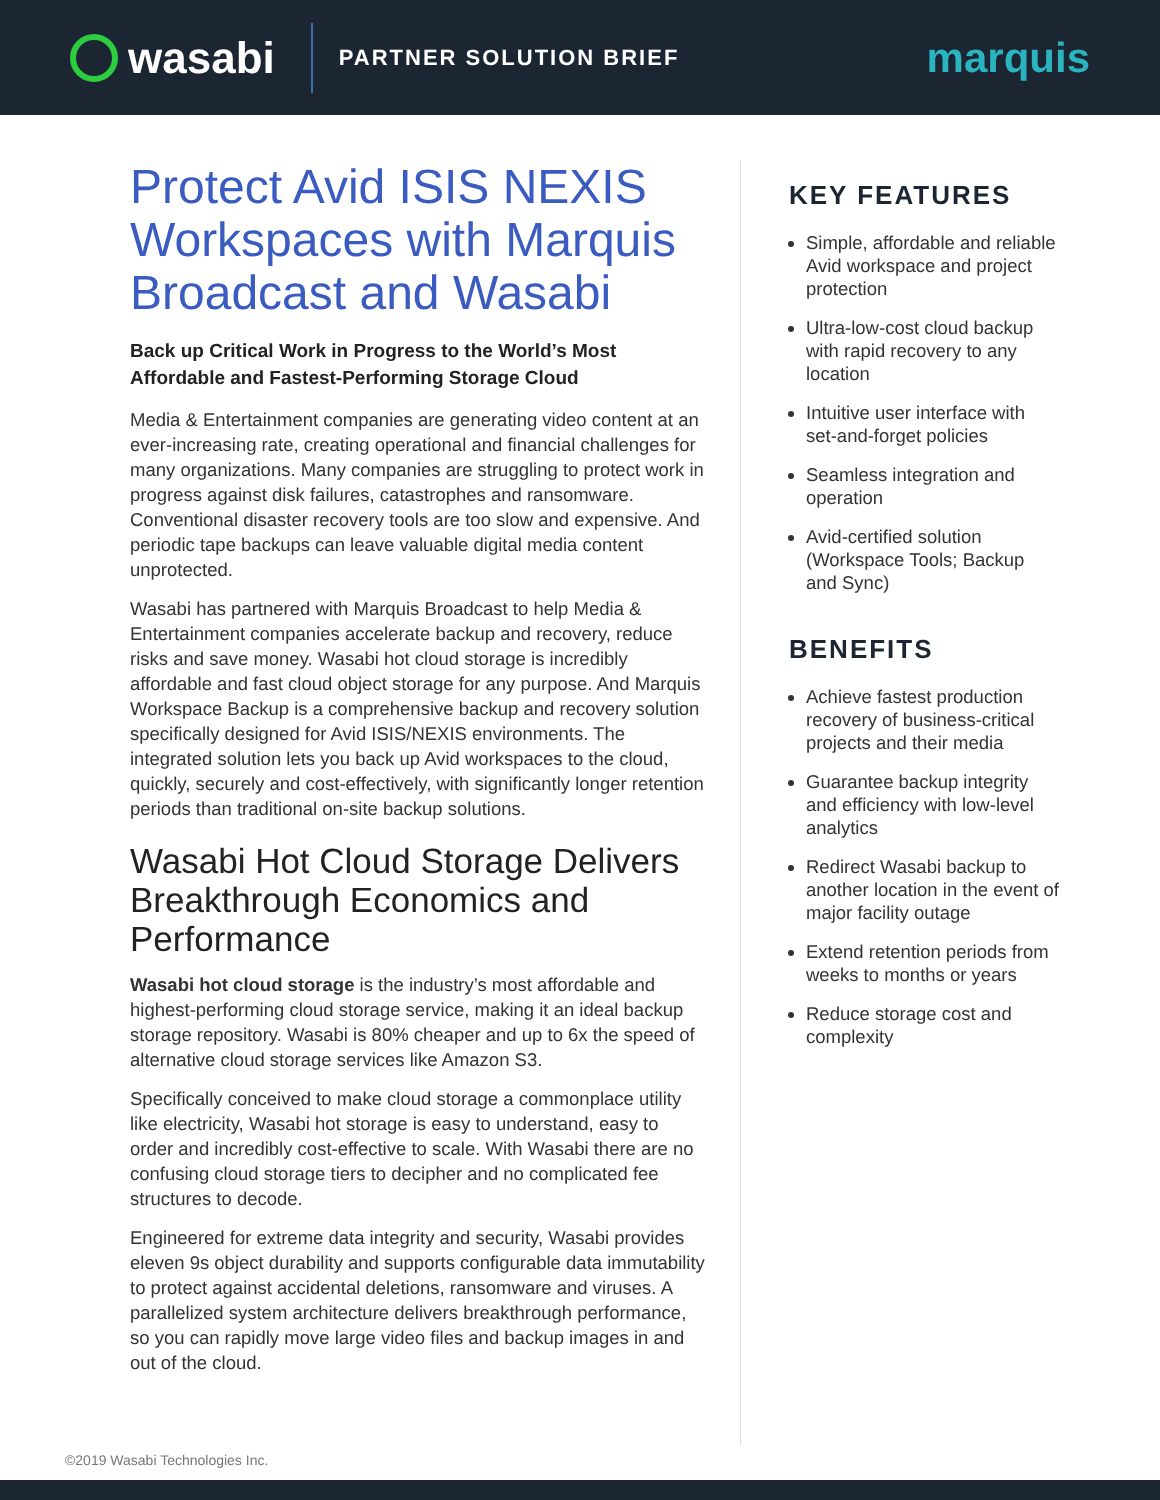wasabi
PARTNER SOLUTION BRIEF
marquis
Protect Avid ISIS NEXIS Workspaces with Marquis Broadcast and Wasabi
Back up Critical Work in Progress to the World’s Most Affordable and Fastest-Performing Storage Cloud
Media & Entertainment companies are generating video content at an ever-increasing rate, creating operational and financial challenges for many organizations. Many companies are struggling to protect work in progress against disk failures, catastrophes and ransomware. Conventional disaster recovery tools are too slow and expensive. And periodic tape backups can leave valuable digital media content unprotected.
Wasabi has partnered with Marquis Broadcast to help Media & Entertainment companies accelerate backup and recovery, reduce risks and save money. Wasabi hot cloud storage is incredibly affordable and fast cloud object storage for any purpose. And Marquis Workspace Backup is a comprehensive backup and recovery solution specifically designed for Avid ISIS/NEXIS environments. The integrated solution lets you back up Avid workspaces to the cloud, quickly, securely and cost-effectively, with significantly longer retention periods than traditional on-site backup solutions.
Wasabi Hot Cloud Storage Delivers Breakthrough Economics and Performance
Wasabi hot cloud storage is the industry’s most affordable and highest-performing cloud storage service, making it an ideal backup storage repository. Wasabi is 80% cheaper and up to 6x the speed of alternative cloud storage services like Amazon S3.
Specifically conceived to make cloud storage a commonplace utility like electricity, Wasabi hot storage is easy to understand, easy to order and incredibly cost-effective to scale. With Wasabi there are no confusing cloud storage tiers to decipher and no complicated fee structures to decode.
Engineered for extreme data integrity and security, Wasabi provides eleven 9s object durability and supports configurable data immutability to protect against accidental deletions, ransomware and viruses. A parallelized system architecture delivers breakthrough performance, so you can rapidly move large video files and backup images in and out of the cloud.
KEY FEATURES
Simple, affordable and reliable Avid workspace and project protection
Ultra-low-cost cloud backup with rapid recovery to any location
Intuitive user interface with set-and-forget policies
Seamless integration and operation
Avid-certified solution (Workspace Tools; Backup and Sync)
BENEFITS
Achieve fastest production recovery of business-critical projects and their media
Guarantee backup integrity and efficiency with low-level analytics
Redirect Wasabi backup to another location in the event of major facility outage
Extend retention periods from weeks to months or years
Reduce storage cost and complexity
©2019 Wasabi Technologies Inc.